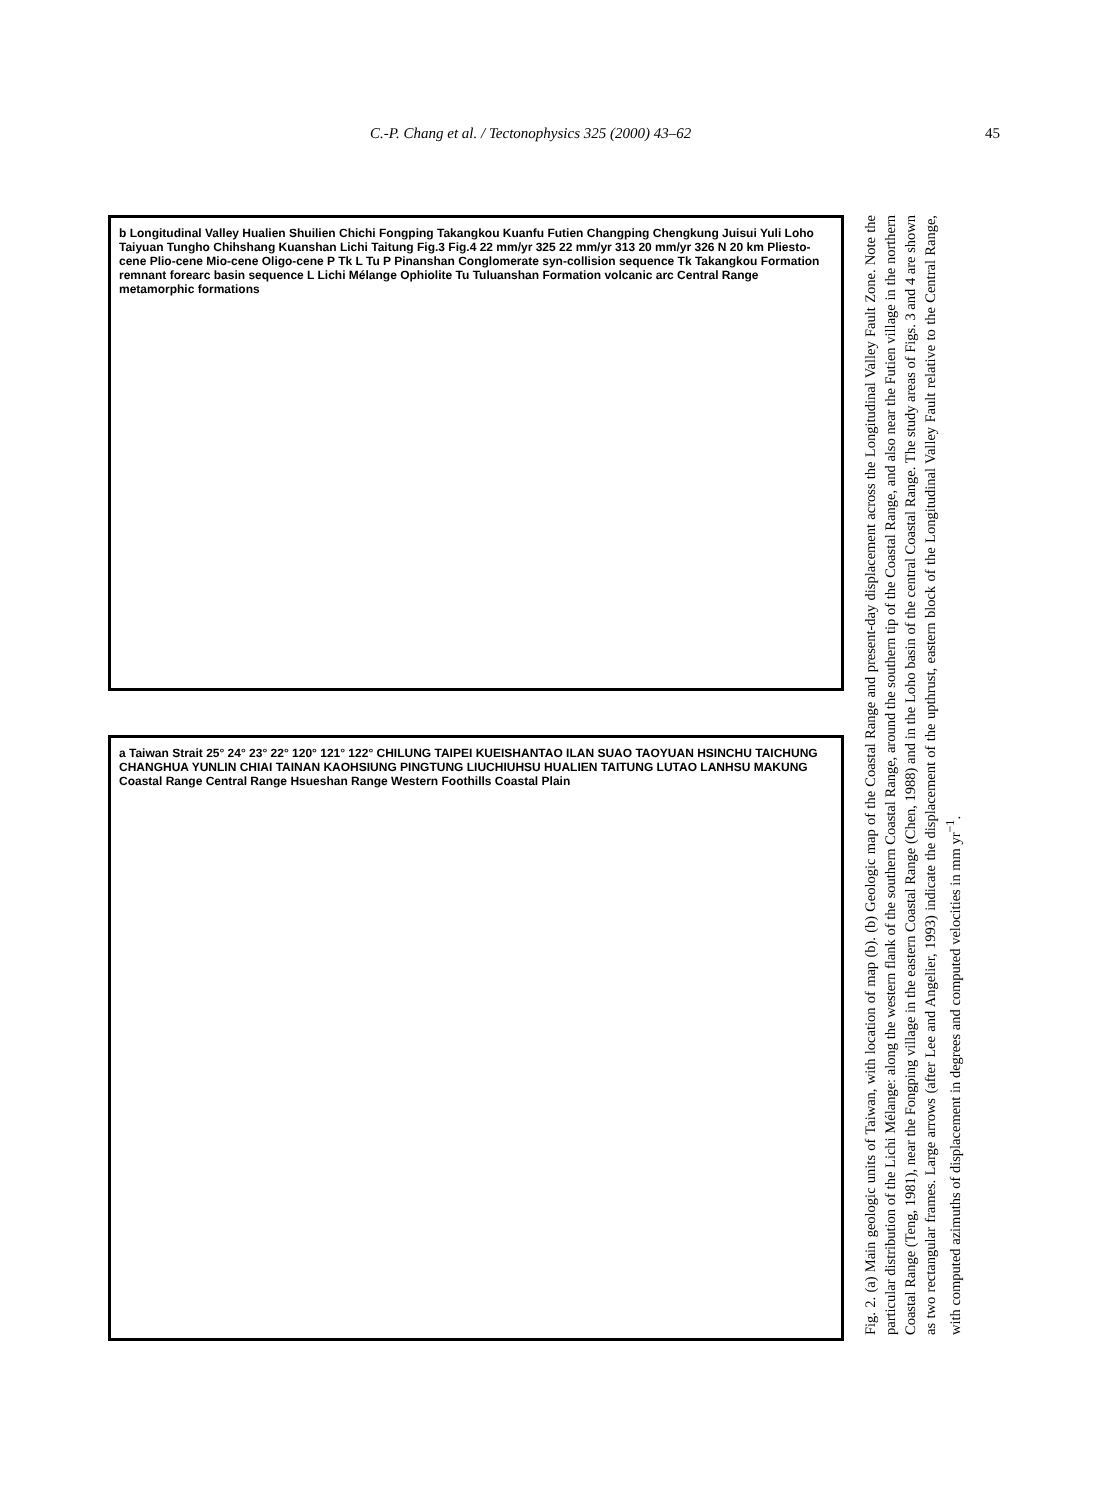C.-P. Chang et al. / Tectonophysics 325 (2000) 43–62 45
b Longitudinal Valley Hualien Shuilien Chichi Fongping Takangkou Kuanfu Futien Changping Chengkung Juisui Yuli Loho Taiyuan Tungho Chihshang Kuanshan Lichi Taitung Fig.3 Fig.4 22 mm/yr 325 22 mm/yr 313 20 mm/yr 326 N 20 km Pliesto-cene Plio-cene Mio-cene Oligo-cene P Tk L Tu P Pinanshan Conglomerate syn-collision sequence Tk Takangkou Formation remnant forearc basin sequence L Lichi Mélange Ophiolite Tu Tuluanshan Formation volcanic arc Central Range metamorphic formations
a Taiwan Strait 25° 24° 23° 22° 120° 121° 122° CHILUNG TAIPEI KUEISHANTAO ILAN SUAO TAOYUAN HSINCHU TAICHUNG CHANGHUA YUNLIN CHIAI TAINAN KAOHSIUNG PINGTUNG LIUCHIUHSU HUALIEN TAITUNG LUTAO LANHSU MAKUNG Coastal Range Central Range Hsueshan Range Western Foothills Coastal Plain
Fig. 2. (a) Main geologic units of Taiwan, with location of map (b). (b) Geologic map of the Coastal Range and present-day displacement across the Longitudinal Valley Fault Zone. Note the particular distribution of the Lichi Mélange: along the western flank of the southern Coastal Range, around the southern tip of the Coastal Range, and also near the Futien village in the northern Coastal Range (Teng, 1981), near the Fongping village in the eastern Coastal Range (Chen, 1988) and in the Loho basin of the central Coastal Range. The study areas of Figs. 3 and 4 are shown as two rectangular frames. Large arrows (after Lee and Angelier, 1993) indicate the displacement of the upthrust, eastern block of the Longitudinal Valley Fault relative to the Central Range, with computed azimuths of displacement in degrees and computed velocities in mm yr<sup>−1</sup>.